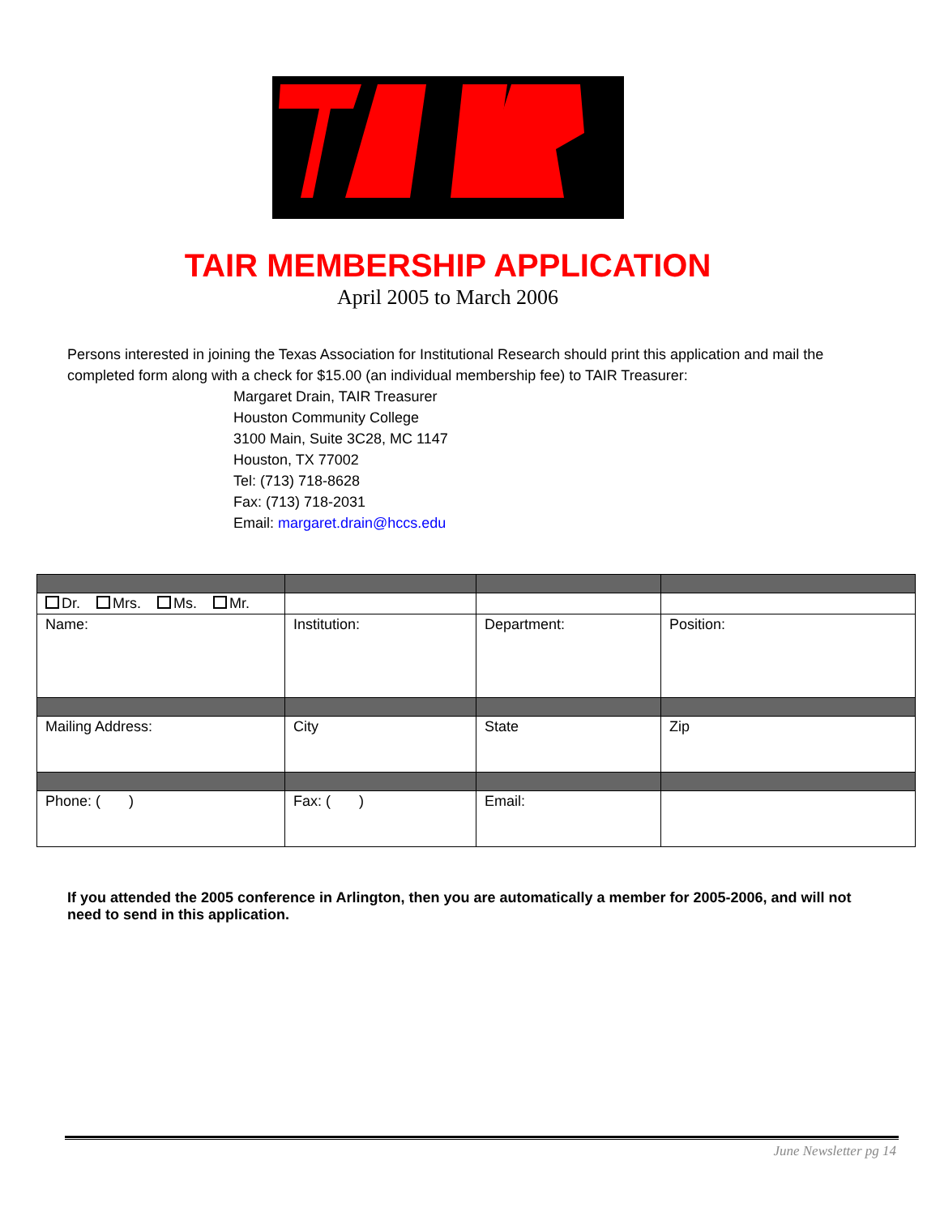TAIR MEMBERSHIP APPLICATION
April 2005 to March 2006
Persons interested in joining the Texas Association for Institutional Research should print this application and mail the completed form along with a check for $15.00 (an individual membership fee) to TAIR Treasurer:
Margaret Drain, TAIR Treasurer
Houston Community College
3100 Main, Suite 3C28, MC 1147
Houston, TX 77002
Tel: (713) 718-8628
Fax: (713) 718-2031
Email: margaret.drain@hccs.edu
| Dr. Mrs. Ms. Mr. | | | |
| Name: | Institution: | Department: | Position: |
| Mailing Address: | City | State | Zip |
| Phone: ( ) | Fax: ( ) | Email: | |
If you attended the 2005 conference in Arlington, then you are automatically a member for 2005-2006, and will not need to send in this application.
June Newsletter pg 14